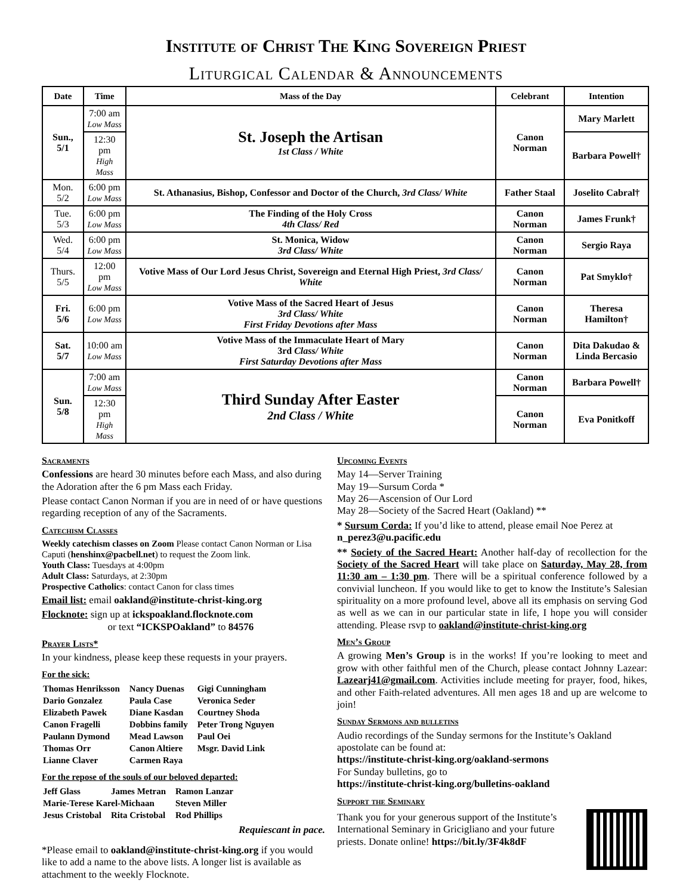Institute of Christ The King Sovereign Priest
Liturgical Calendar & Announcements
| Date | Time | Mass of the Day | Celebrant | Intention |
| --- | --- | --- | --- | --- |
| Sun., 5/1 | 7:00 am Low Mass | St. Joseph the Artisan 1st Class / White | Canon Norman | Mary Marlett |
| | 12:30 pm High Mass | | | Barbara Powell† |
| Mon. 5/2 | 6:00 pm Low Mass | St. Athanasius, Bishop, Confessor and Doctor of the Church, 3rd Class/ White | Father Staal | Joselito Cabral† |
| Tue. 5/3 | 6:00 pm Low Mass | The Finding of the Holy Cross 4th Class/ Red | Canon Norman | James Frunk† |
| Wed. 5/4 | 6:00 pm Low Mass | St. Monica, Widow 3rd Class/ White | Canon Norman | Sergio Raya |
| Thurs. 5/5 | 12:00 pm Low Mass | Votive Mass of Our Lord Jesus Christ, Sovereign and Eternal High Priest, 3rd Class/ White | Canon Norman | Pat Smyklo† |
| Fri. 5/6 | 6:00 pm Low Mass | Votive Mass of the Sacred Heart of Jesus 3rd Class/ White First Friday Devotions after Mass | Canon Norman | Theresa Hamilton† |
| Sat. 5/7 | 10:00 am Low Mass | Votive Mass of the Immaculate Heart of Mary 3rd Class/ White First Saturday Devotions after Mass | Canon Norman | Dita Dakudao & Linda Bercasio |
| Sun. 5/8 | 7:00 am Low Mass | Third Sunday After Easter 2nd Class / White | Canon Norman | Barbara Powell† |
| | 12:30 pm High Mass | | Canon Norman | Eva Ponitkoff |
Sacraments
Confessions are heard 30 minutes before each Mass, and also during the Adoration after the 6 pm Mass each Friday.
Please contact Canon Norman if you are in need of or have questions regarding reception of any of the Sacraments.
Catechism Classes
Weekly catechism classes on Zoom Please contact Canon Norman or Lisa Caputi (henshinx@pacbell.net) to request the Zoom link.
Youth Class: Tuesdays at 4:00pm
Adult Class: Saturdays, at 2:30pm
Prospective Catholics: contact Canon for class times
Email list: email oakland@institute-christ-king.org
Flocknote: sign up at ickspoakland.flocknote.com
or text “ICKSPOakland” to 84576
Prayer Lists*
In your kindness, please keep these requests in your prayers.
For the sick:
| Thomas Henriksson | Nancy Duenas | Gigi Cunningham |
| Dario Gonzalez | Paula Case | Veronica Seder |
| Elizabeth Pawek | Diane Kasdan | Courtney Shoda |
| Canon Fragelli | Dobbins family | Peter Trong Nguyen |
| Paulann Dymond | Mead Lawson | Paul Oei |
| Thomas Orr | Canon Altiere | Msgr. David Link |
| Lianne Claver | Carmen Raya | |
For the repose of the souls of our beloved departed:
| Jeff Glass | James Metran | Ramon Lanzar |
| Marie-Terese Karel-Michaan | | Steven Miller |
| Jesus Cristobal | Rita Cristobal | Rod Phillips |
Requiescant in pace.
*Please email to oakland@institute-christ-king.org if you would like to add a name to the above lists. A longer list is available as attachment to the weekly Flocknote.
Upcoming Events
May 14—Server Training
May 19—Sursum Corda *
May 26—Ascension of Our Lord
May 28—Society of the Sacred Heart (Oakland) **
* Sursum Corda: If you’d like to attend, please email Noe Perez at n_perez3@u.pacific.edu
** Society of the Sacred Heart: Another half-day of recollection for the Society of the Sacred Heart will take place on Saturday, May 28, from 11:30 am – 1:30 pm. There will be a spiritual conference followed by a convivial luncheon. If you would like to get to know the Institute’s Salesian spirituality on a more profound level, above all its emphasis on serving God as well as we can in our particular state in life, I hope you will consider attending. Please rsvp to oakland@institute-christ-king.org
Men’s Group
A growing Men’s Group is in the works! If you’re looking to meet and grow with other faithful men of the Church, please contact Johnny Lazear: Lazearj41@gmail.com. Activities include meeting for prayer, food, hikes, and other Faith-related adventures. All men ages 18 and up are welcome to join!
Sunday Sermons and bulletins
Audio recordings of the Sunday sermons for the Institute’s Oakland apostolate can be found at:
https://institute-christ-king.org/oakland-sermons
For Sunday bulletins, go to
https://institute-christ-king.org/bulletins-oakland
Support the Seminary
Thank you for your generous support of the Institute’s International Seminary in Gricigliano and your future priests. Donate online! https://bit.ly/3F4k8dF